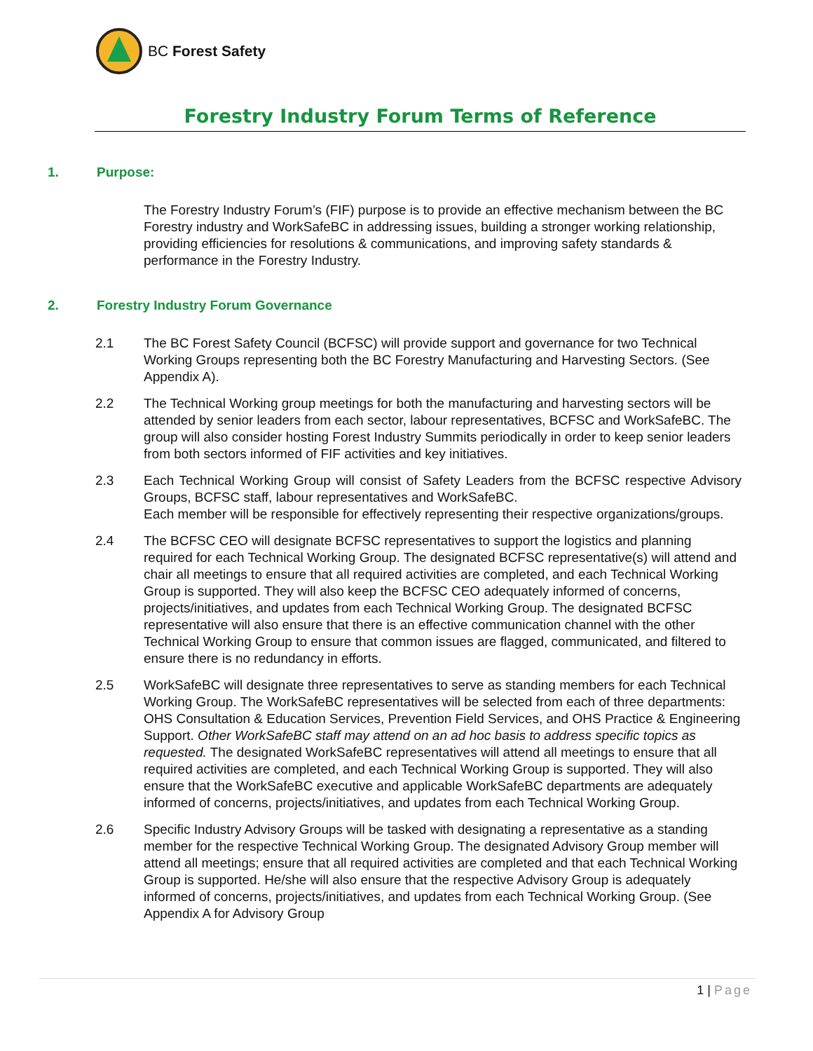BC Forest Safety
Forestry Industry Forum Terms of Reference
1. Purpose:
The Forestry Industry Forum’s (FIF) purpose is to provide an effective mechanism between the BC Forestry industry and WorkSafeBC in addressing issues, building a stronger working relationship, providing efficiencies for resolutions & communications, and improving safety standards & performance in the Forestry Industry.
2. Forestry Industry Forum Governance
2.1 The BC Forest Safety Council (BCFSC) will provide support and governance for two Technical Working Groups representing both the BC Forestry Manufacturing and Harvesting Sectors. (See Appendix A).
2.2 The Technical Working group meetings for both the manufacturing and harvesting sectors will be attended by senior leaders from each sector, labour representatives, BCFSC and WorkSafeBC. The group will also consider hosting Forest Industry Summits periodically in order to keep senior leaders from both sectors informed of FIF activities and key initiatives.
2.3 Each Technical Working Group will consist of Safety Leaders from the BCFSC respective Advisory Groups, BCFSC staff, labour representatives and WorkSafeBC.
Each member will be responsible for effectively representing their respective organizations/groups.
2.4 The BCFSC CEO will designate BCFSC representatives to support the logistics and planning required for each Technical Working Group. The designated BCFSC representative(s) will attend and chair all meetings to ensure that all required activities are completed, and each Technical Working Group is supported. They will also keep the BCFSC CEO adequately informed of concerns, projects/initiatives, and updates from each Technical Working Group. The designated BCFSC representative will also ensure that there is an effective communication channel with the other Technical Working Group to ensure that common issues are flagged, communicated, and filtered to ensure there is no redundancy in efforts.
2.5 WorkSafeBC will designate three representatives to serve as standing members for each Technical Working Group. The WorkSafeBC representatives will be selected from each of three departments: OHS Consultation & Education Services, Prevention Field Services, and OHS Practice & Engineering Support. Other WorkSafeBC staff may attend on an ad hoc basis to address specific topics as requested. The designated WorkSafeBC representatives will attend all meetings to ensure that all required activities are completed, and each Technical Working Group is supported. They will also ensure that the WorkSafeBC executive and applicable WorkSafeBC departments are adequately informed of concerns, projects/initiatives, and updates from each Technical Working Group.
2.6 Specific Industry Advisory Groups will be tasked with designating a representative as a standing member for the respective Technical Working Group. The designated Advisory Group member will attend all meetings; ensure that all required activities are completed and that each Technical Working Group is supported. He/she will also ensure that the respective Advisory Group is adequately informed of concerns, projects/initiatives, and updates from each Technical Working Group. (See Appendix A for Advisory Group
1 | Page